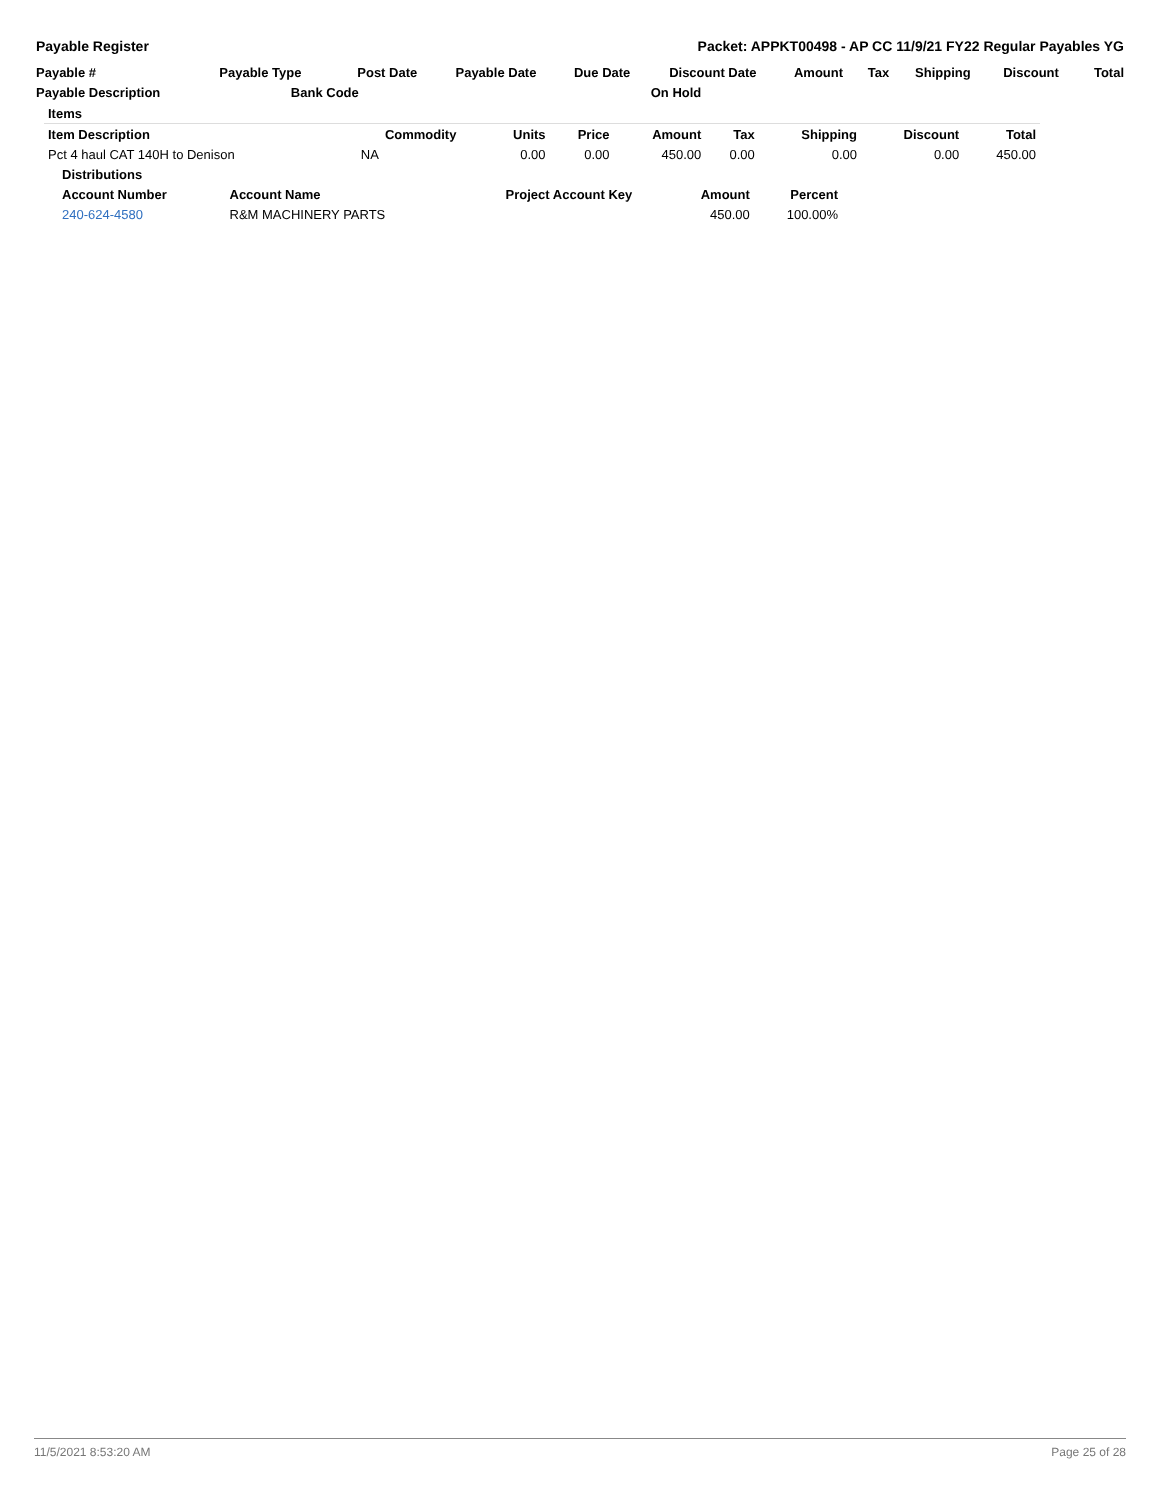Payable Register Packet: APPKT00498 - AP CC 11/9/21 FY22 Regular Payables YG
| Payable # | Payable Type | Post Date | Payable Date | Due Date | Discount Date | Amount | Tax | Shipping | Discount | Total |
| --- | --- | --- | --- | --- | --- | --- | --- | --- | --- | --- |
| Payable Description | Bank Code | | | | On Hold | | | | | |
| Items | | | | | | | | |
| --- | --- | --- | --- | --- | --- | --- | --- | --- |
| Item Description | Commodity | Units | Price | Amount | Tax | Shipping | Discount | Total |
| Pct 4 haul CAT 140H to Denison | NA | 0.00 | 0.00 | 450.00 | 0.00 | 0.00 | 0.00 | 450.00 |
| Distributions | | | | |
| --- | --- | --- | --- | --- |
| Account Number | Account Name | Project Account Key | Amount | Percent |
| 240-624-4580 | R&M MACHINERY PARTS | | 450.00 | 100.00% |
11/5/2021 8:53:20 AM Page 25 of 28